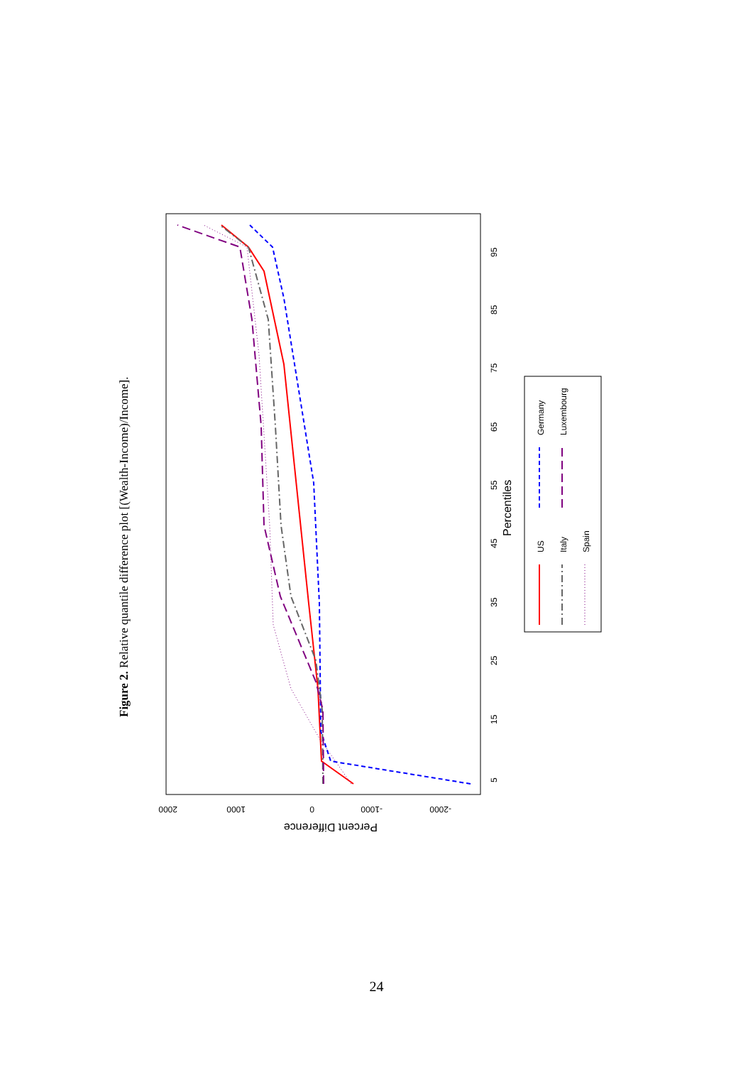Figure 2. Relative quantile difference plot [(Wealth-Income)/Income].
2000
1000
0
-1000
-2000
Percent Difference
5
15
25
35
45
55
65
75
85
95
Percentiles
US
Germany
Italy
Luxembourg
Spain
24